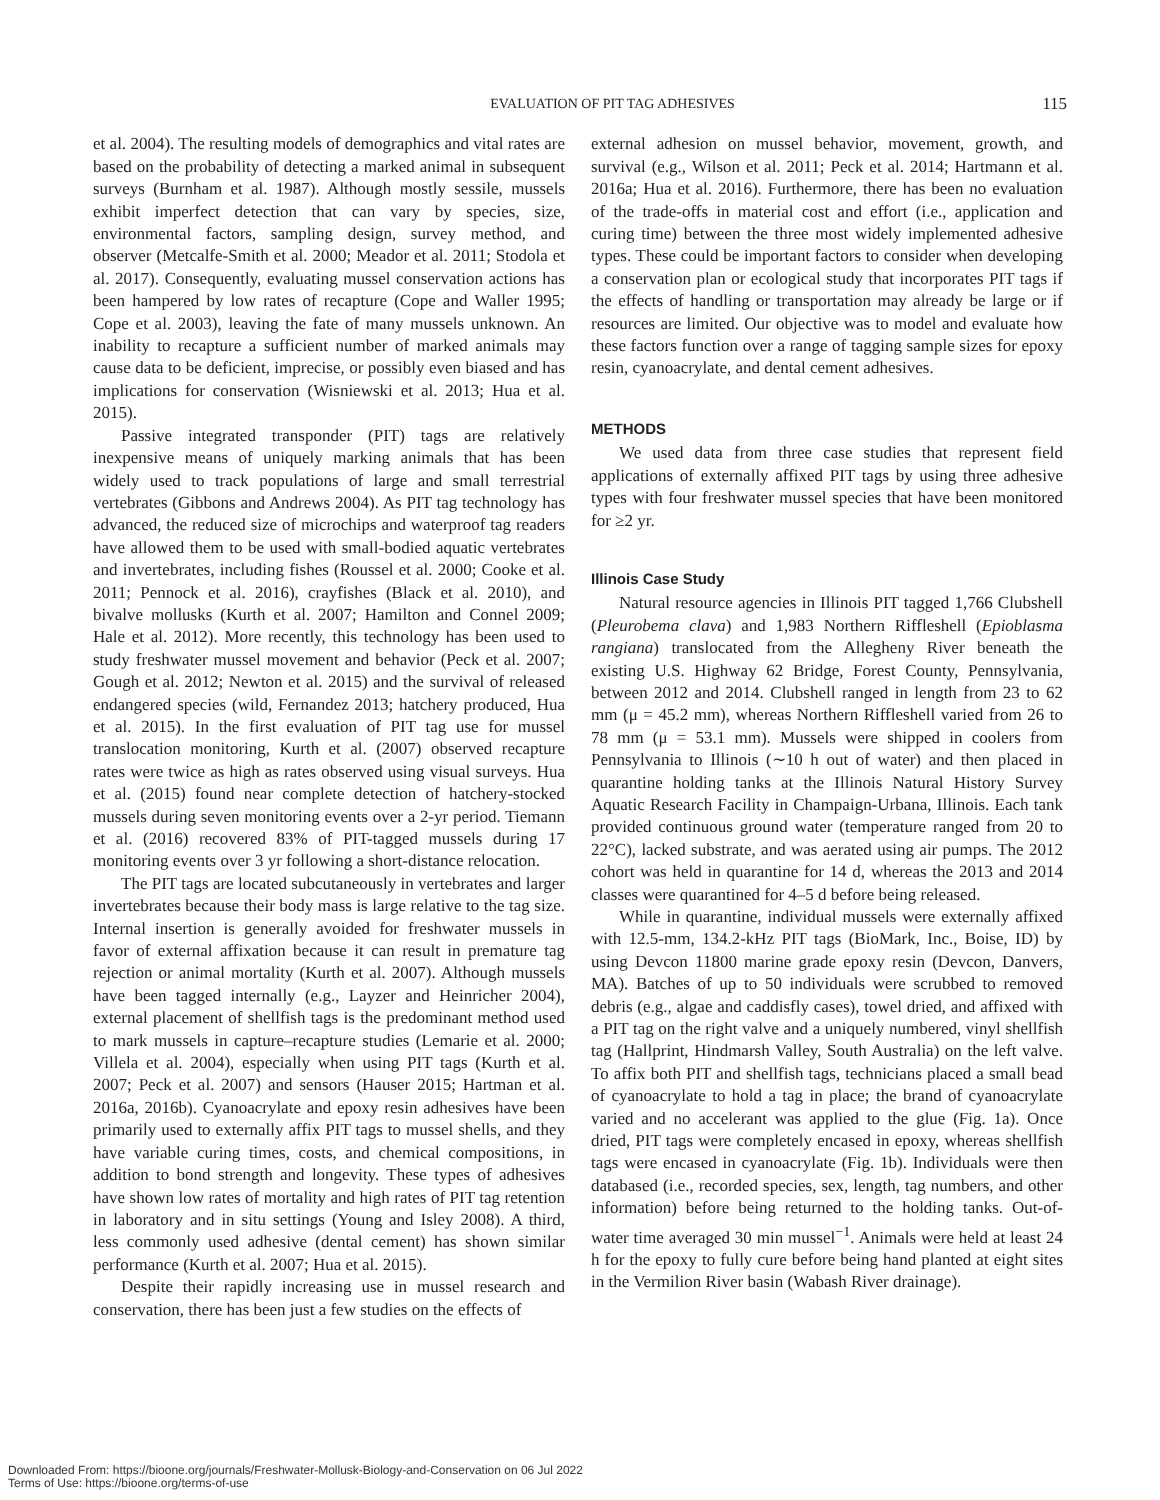EVALUATION OF PIT TAG ADHESIVES 115
et al. 2004). The resulting models of demographics and vital rates are based on the probability of detecting a marked animal in subsequent surveys (Burnham et al. 1987). Although mostly sessile, mussels exhibit imperfect detection that can vary by species, size, environmental factors, sampling design, survey method, and observer (Metcalfe-Smith et al. 2000; Meador et al. 2011; Stodola et al. 2017). Consequently, evaluating mussel conservation actions has been hampered by low rates of recapture (Cope and Waller 1995; Cope et al. 2003), leaving the fate of many mussels unknown. An inability to recapture a sufficient number of marked animals may cause data to be deficient, imprecise, or possibly even biased and has implications for conservation (Wisniewski et al. 2013; Hua et al. 2015).
Passive integrated transponder (PIT) tags are relatively inexpensive means of uniquely marking animals that has been widely used to track populations of large and small terrestrial vertebrates (Gibbons and Andrews 2004). As PIT tag technology has advanced, the reduced size of microchips and waterproof tag readers have allowed them to be used with small-bodied aquatic vertebrates and invertebrates, including fishes (Roussel et al. 2000; Cooke et al. 2011; Pennock et al. 2016), crayfishes (Black et al. 2010), and bivalve mollusks (Kurth et al. 2007; Hamilton and Connel 2009; Hale et al. 2012). More recently, this technology has been used to study freshwater mussel movement and behavior (Peck et al. 2007; Gough et al. 2012; Newton et al. 2015) and the survival of released endangered species (wild, Fernandez 2013; hatchery produced, Hua et al. 2015). In the first evaluation of PIT tag use for mussel translocation monitoring, Kurth et al. (2007) observed recapture rates were twice as high as rates observed using visual surveys. Hua et al. (2015) found near complete detection of hatchery-stocked mussels during seven monitoring events over a 2-yr period. Tiemann et al. (2016) recovered 83% of PIT-tagged mussels during 17 monitoring events over 3 yr following a short-distance relocation.
The PIT tags are located subcutaneously in vertebrates and larger invertebrates because their body mass is large relative to the tag size. Internal insertion is generally avoided for freshwater mussels in favor of external affixation because it can result in premature tag rejection or animal mortality (Kurth et al. 2007). Although mussels have been tagged internally (e.g., Layzer and Heinricher 2004), external placement of shellfish tags is the predominant method used to mark mussels in capture–recapture studies (Lemarie et al. 2000; Villela et al. 2004), especially when using PIT tags (Kurth et al. 2007; Peck et al. 2007) and sensors (Hauser 2015; Hartman et al. 2016a, 2016b). Cyanoacrylate and epoxy resin adhesives have been primarily used to externally affix PIT tags to mussel shells, and they have variable curing times, costs, and chemical compositions, in addition to bond strength and longevity. These types of adhesives have shown low rates of mortality and high rates of PIT tag retention in laboratory and in situ settings (Young and Isley 2008). A third, less commonly used adhesive (dental cement) has shown similar performance (Kurth et al. 2007; Hua et al. 2015).
Despite their rapidly increasing use in mussel research and conservation, there has been just a few studies on the effects of
external adhesion on mussel behavior, movement, growth, and survival (e.g., Wilson et al. 2011; Peck et al. 2014; Hartmann et al. 2016a; Hua et al. 2016). Furthermore, there has been no evaluation of the trade-offs in material cost and effort (i.e., application and curing time) between the three most widely implemented adhesive types. These could be important factors to consider when developing a conservation plan or ecological study that incorporates PIT tags if the effects of handling or transportation may already be large or if resources are limited. Our objective was to model and evaluate how these factors function over a range of tagging sample sizes for epoxy resin, cyanoacrylate, and dental cement adhesives.
METHODS
We used data from three case studies that represent field applications of externally affixed PIT tags by using three adhesive types with four freshwater mussel species that have been monitored for ≥2 yr.
Illinois Case Study
Natural resource agencies in Illinois PIT tagged 1,766 Clubshell (Pleurobema clava) and 1,983 Northern Riffleshell (Epioblasma rangiana) translocated from the Allegheny River beneath the existing U.S. Highway 62 Bridge, Forest County, Pennsylvania, between 2012 and 2014. Clubshell ranged in length from 23 to 62 mm (μ = 45.2 mm), whereas Northern Riffleshell varied from 26 to 78 mm (μ = 53.1 mm). Mussels were shipped in coolers from Pennsylvania to Illinois (∼10 h out of water) and then placed in quarantine holding tanks at the Illinois Natural History Survey Aquatic Research Facility in Champaign-Urbana, Illinois. Each tank provided continuous ground water (temperature ranged from 20 to 22°C), lacked substrate, and was aerated using air pumps. The 2012 cohort was held in quarantine for 14 d, whereas the 2013 and 2014 classes were quarantined for 4–5 d before being released.
While in quarantine, individual mussels were externally affixed with 12.5-mm, 134.2-kHz PIT tags (BioMark, Inc., Boise, ID) by using Devcon 11800 marine grade epoxy resin (Devcon, Danvers, MA). Batches of up to 50 individuals were scrubbed to removed debris (e.g., algae and caddisfly cases), towel dried, and affixed with a PIT tag on the right valve and a uniquely numbered, vinyl shellfish tag (Hallprint, Hindmarsh Valley, South Australia) on the left valve. To affix both PIT and shellfish tags, technicians placed a small bead of cyanoacrylate to hold a tag in place; the brand of cyanoacrylate varied and no accelerant was applied to the glue (Fig. 1a). Once dried, PIT tags were completely encased in epoxy, whereas shellfish tags were encased in cyanoacrylate (Fig. 1b). Individuals were then databased (i.e., recorded species, sex, length, tag numbers, and other information) before being returned to the holding tanks. Out-of-water time averaged 30 min mussel<sup>−1</sup>. Animals were held at least 24 h for the epoxy to fully cure before being hand planted at eight sites in the Vermilion River basin (Wabash River drainage).
Downloaded From: https://bioone.org/journals/Freshwater-Mollusk-Biology-and-Conservation on 06 Jul 2022
Terms of Use: https://bioone.org/terms-of-use